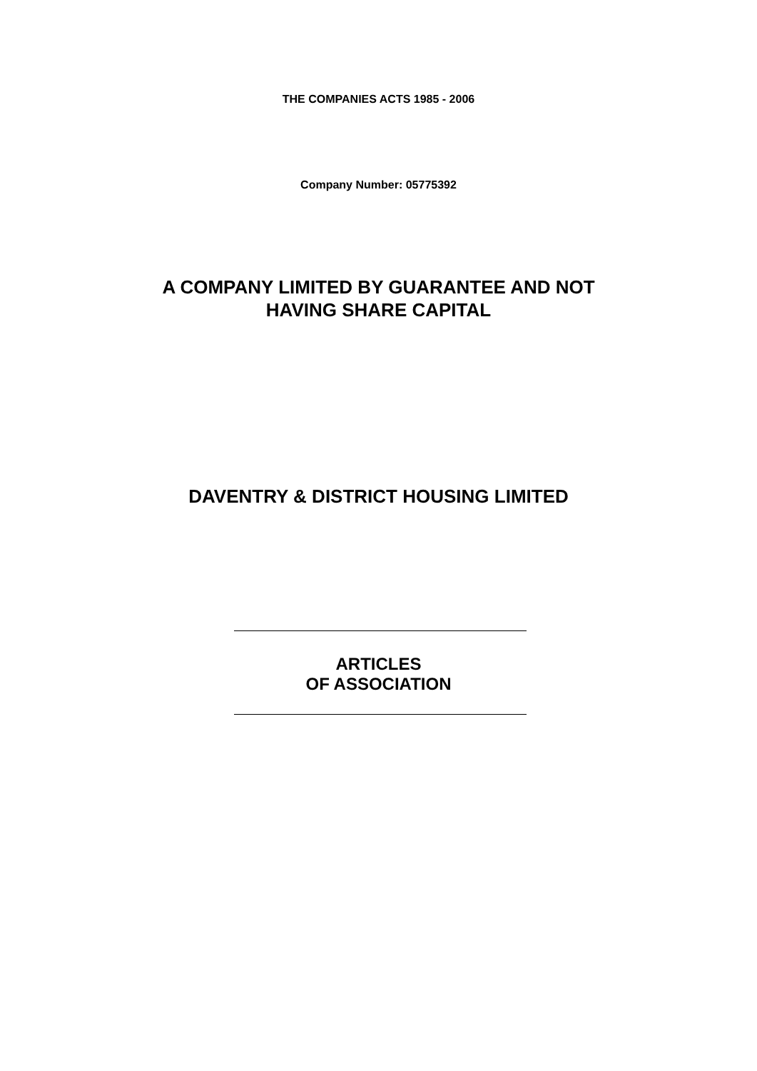THE COMPANIES ACTS 1985 - 2006
Company Number: 05775392
A COMPANY LIMITED BY GUARANTEE AND NOT
HAVING SHARE CAPITAL
DAVENTRY & DISTRICT HOUSING LIMITED
ARTICLES
OF ASSOCIATION